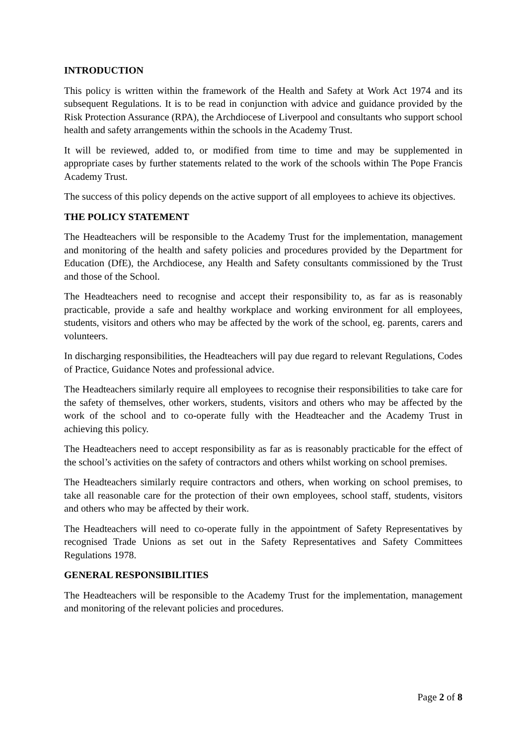INTRODUCTION
This policy is written within the framework of the Health and Safety at Work Act 1974 and its subsequent Regulations. It is to be read in conjunction with advice and guidance provided by the Risk Protection Assurance (RPA), the Archdiocese of Liverpool and consultants who support school health and safety arrangements within the schools in the Academy Trust.
It will be reviewed, added to, or modified from time to time and may be supplemented in appropriate cases by further statements related to the work of the schools within The Pope Francis Academy Trust.
The success of this policy depends on the active support of all employees to achieve its objectives.
THE POLICY STATEMENT
The Headteachers will be responsible to the Academy Trust for the implementation, management and monitoring of the health and safety policies and procedures provided by the Department for Education (DfE), the Archdiocese, any Health and Safety consultants commissioned by the Trust and those of the School.
The Headteachers need to recognise and accept their responsibility to, as far as is reasonably practicable, provide a safe and healthy workplace and working environment for all employees, students, visitors and others who may be affected by the work of the school, eg. parents, carers and volunteers.
In discharging responsibilities, the Headteachers will pay due regard to relevant Regulations, Codes of Practice, Guidance Notes and professional advice.
The Headteachers similarly require all employees to recognise their responsibilities to take care for the safety of themselves, other workers, students, visitors and others who may be affected by the work of the school and to co-operate fully with the Headteacher and the Academy Trust in achieving this policy.
The Headteachers need to accept responsibility as far as is reasonably practicable for the effect of the school’s activities on the safety of contractors and others whilst working on school premises.
The Headteachers similarly require contractors and others, when working on school premises, to take all reasonable care for the protection of their own employees, school staff, students, visitors and others who may be affected by their work.
The Headteachers will need to co-operate fully in the appointment of Safety Representatives by recognised Trade Unions as set out in the Safety Representatives and Safety Committees Regulations 1978.
GENERAL RESPONSIBILITIES
The Headteachers will be responsible to the Academy Trust for the implementation, management and monitoring of the relevant policies and procedures.
Page 2 of 8